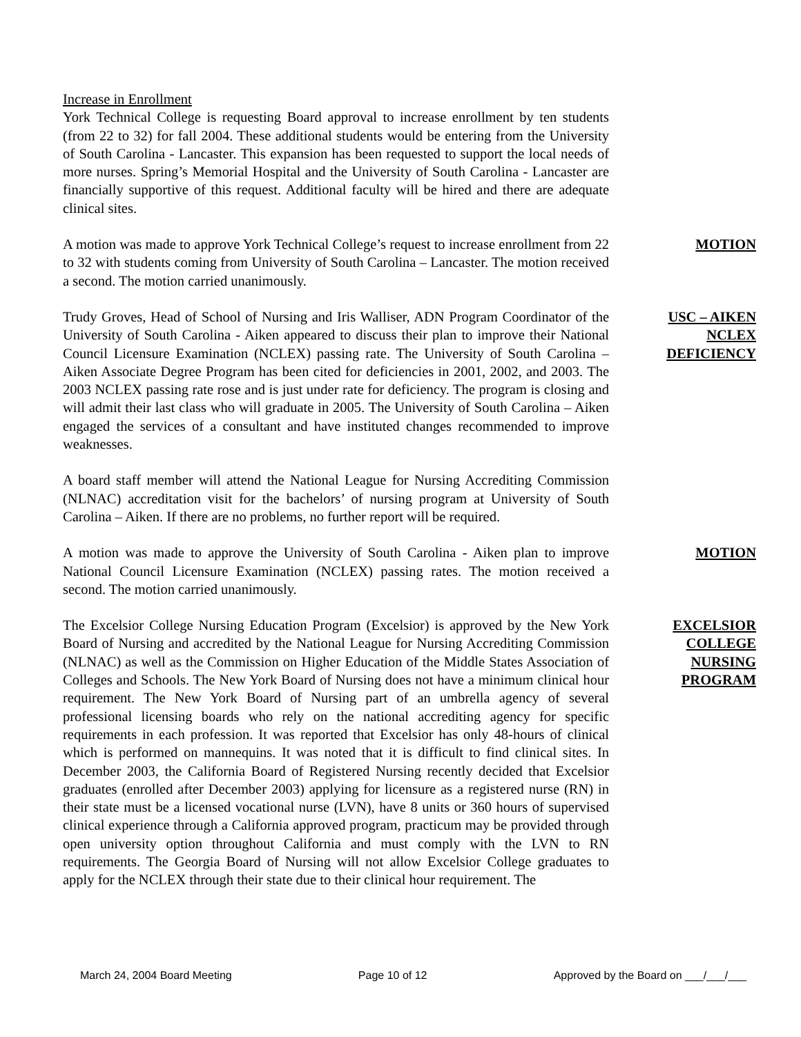Increase in Enrollment
York Technical College is requesting Board approval to increase enrollment by ten students (from 22 to 32) for fall 2004. These additional students would be entering from the University of South Carolina - Lancaster. This expansion has been requested to support the local needs of more nurses. Spring’s Memorial Hospital and the University of South Carolina - Lancaster are financially supportive of this request. Additional faculty will be hired and there are adequate clinical sites.
A motion was made to approve York Technical College’s request to increase enrollment from 22 to 32 with students coming from University of South Carolina – Lancaster. The motion received a second. The motion carried unanimously.
MOTION
Trudy Groves, Head of School of Nursing and Iris Walliser, ADN Program Coordinator of the University of South Carolina - Aiken appeared to discuss their plan to improve their National Council Licensure Examination (NCLEX) passing rate. The University of South Carolina – Aiken Associate Degree Program has been cited for deficiencies in 2001, 2002, and 2003. The 2003 NCLEX passing rate rose and is just under rate for deficiency. The program is closing and will admit their last class who will graduate in 2005. The University of South Carolina – Aiken engaged the services of a consultant and have instituted changes recommended to improve weaknesses.
USC – AIKEN
NCLEX
DEFICIENCY
A board staff member will attend the National League for Nursing Accrediting Commission (NLNAC) accreditation visit for the bachelors’ of nursing program at University of South Carolina – Aiken. If there are no problems, no further report will be required.
A motion was made to approve the University of South Carolina - Aiken plan to improve National Council Licensure Examination (NCLEX) passing rates. The motion received a second. The motion carried unanimously.
MOTION
The Excelsior College Nursing Education Program (Excelsior) is approved by the New York Board of Nursing and accredited by the National League for Nursing Accrediting Commission (NLNAC) as well as the Commission on Higher Education of the Middle States Association of Colleges and Schools. The New York Board of Nursing does not have a minimum clinical hour requirement. The New York Board of Nursing part of an umbrella agency of several professional licensing boards who rely on the national accrediting agency for specific requirements in each profession. It was reported that Excelsior has only 48-hours of clinical which is performed on mannequins. It was noted that it is difficult to find clinical sites. In December 2003, the California Board of Registered Nursing recently decided that Excelsior graduates (enrolled after December 2003) applying for licensure as a registered nurse (RN) in their state must be a licensed vocational nurse (LVN), have 8 units or 360 hours of supervised clinical experience through a California approved program, practicum may be provided through open university option throughout California and must comply with the LVN to RN requirements. The Georgia Board of Nursing will not allow Excelsior College graduates to apply for the NCLEX through their state due to their clinical hour requirement. The
EXCELSIOR
COLLEGE
NURSING
PROGRAM
March 24, 2004 Board Meeting Page 10 of 12 Approved by the Board on ___/___/___